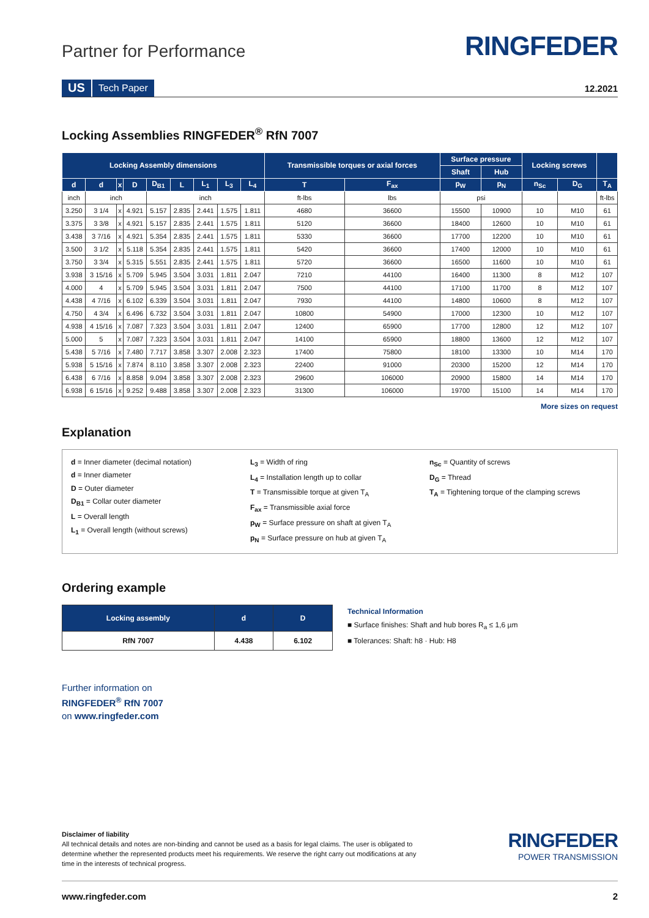Partner for Performance
RINGFEDER
US Tech Paper 12.2021
Locking Assemblies RINGFEDER<sup>®</sup> RfN 7007
| Locking Assembly dimensions | | | | | | | | | Transmissible torques or axial forces | | Surface pressure | | Locking screws | | |
| --- | --- | --- | --- | --- | --- | --- | --- | --- | --- | --- | --- | --- | --- | --- | --- |
| | | | | | | | | | | | Shaft | Hub | | | |
| d | d | x | D | D<sub>B1</sub> | L | L<sub>1</sub> | L<sub>3</sub> | L<sub>4</sub> | T | F<sub>ax</sub> | p<sub>W</sub> | p<sub>N</sub> | n<sub>Sc</sub> | D<sub>G</sub> | T<sub>A</sub> |
| inch | inch | | | inch | | | | | ft-lbs | lbs | psi | | | | ft-lbs |
| 3.250 | 3 1/4 | x | 4.921 | 5.157 | 2.835 | 2.441 | 1.575 | 1.811 | 4680 | 36600 | 15500 | 10900 | 10 | M10 | 61 |
| 3.375 | 3 3/8 | x | 4.921 | 5.157 | 2.835 | 2.441 | 1.575 | 1.811 | 5120 | 36600 | 18400 | 12600 | 10 | M10 | 61 |
| 3.438 | 3 7/16 | x | 4.921 | 5.354 | 2.835 | 2.441 | 1.575 | 1.811 | 5330 | 36600 | 17700 | 12200 | 10 | M10 | 61 |
| 3.500 | 3 1/2 | x | 5.118 | 5.354 | 2.835 | 2.441 | 1.575 | 1.811 | 5420 | 36600 | 17400 | 12000 | 10 | M10 | 61 |
| 3.750 | 3 3/4 | x | 5.315 | 5.551 | 2.835 | 2.441 | 1.575 | 1.811 | 5720 | 36600 | 16500 | 11600 | 10 | M10 | 61 |
| 3.938 | 3 15/16 | x | 5.709 | 5.945 | 3.504 | 3.031 | 1.811 | 2.047 | 7210 | 44100 | 16400 | 11300 | 8 | M12 | 107 |
| 4.000 | 4 | x | 5.709 | 5.945 | 3.504 | 3.031 | 1.811 | 2.047 | 7500 | 44100 | 17100 | 11700 | 8 | M12 | 107 |
| 4.438 | 4 7/16 | x | 6.102 | 6.339 | 3.504 | 3.031 | 1.811 | 2.047 | 7930 | 44100 | 14800 | 10600 | 8 | M12 | 107 |
| 4.750 | 4 3/4 | x | 6.496 | 6.732 | 3.504 | 3.031 | 1.811 | 2.047 | 10800 | 54900 | 17000 | 12300 | 10 | M12 | 107 |
| 4.938 | 4 15/16 | x | 7.087 | 7.323 | 3.504 | 3.031 | 1.811 | 2.047 | 12400 | 65900 | 17700 | 12800 | 12 | M12 | 107 |
| 5.000 | 5 | x | 7.087 | 7.323 | 3.504 | 3.031 | 1.811 | 2.047 | 14100 | 65900 | 18800 | 13600 | 12 | M12 | 107 |
| 5.438 | 5 7/16 | x | 7.480 | 7.717 | 3.858 | 3.307 | 2.008 | 2.323 | 17400 | 75800 | 18100 | 13300 | 10 | M14 | 170 |
| 5.938 | 5 15/16 | x | 7.874 | 8.110 | 3.858 | 3.307 | 2.008 | 2.323 | 22400 | 91000 | 20300 | 15200 | 12 | M14 | 170 |
| 6.438 | 6 7/16 | x | 8.858 | 9.094 | 3.858 | 3.307 | 2.008 | 2.323 | 29600 | 106000 | 20900 | 15800 | 14 | M14 | 170 |
| 6.938 | 6 15/16 | x | 9.252 | 9.488 | 3.858 | 3.307 | 2.008 | 2.323 | 31300 | 106000 | 19700 | 15100 | 14 | M14 | 170 |
More sizes on request
Explanation
d = Inner diameter (decimal notation)
d = Inner diameter
D = Outer diameter
D<sub>B1</sub> = Collar outer diameter
L = Overall length
L<sub>1</sub> = Overall length (without screws)
L<sub>3</sub> = Width of ring
L<sub>4</sub> = Installation length up to collar
T = Transmissible torque at given T<sub>A</sub>
F<sub>ax</sub> = Transmissible axial force
p<sub>W</sub> = Surface pressure on shaft at given T<sub>A</sub>
p<sub>N</sub> = Surface pressure on hub at given T<sub>A</sub>
n<sub>Sc</sub> = Quantity of screws
D<sub>G</sub> = Thread
T<sub>A</sub> = Tightening torque of the clamping screws
Ordering example
| Locking assembly | d | D |
| --- | --- | --- |
| RfN 7007 | 4.438 | 6.102 |
Technical Information
■ Surface finishes: Shaft and hub bores R<sub>a</sub> ≤ 1,6 µm
■ Tolerances: Shaft: h8 · Hub: H8
Further information on
RINGFEDER<sup>®</sup> RfN 7007
on www.ringfeder.com
Disclaimer of liability
All technical details and notes are non-binding and cannot be used as a basis for legal claims. The user is obligated to determine whether the represented products meet his requirements. We reserve the right carry out modifications at any time in the interests of technical progress.
RINGFEDER
POWER TRANSMISSION
www.ringfeder.com 2